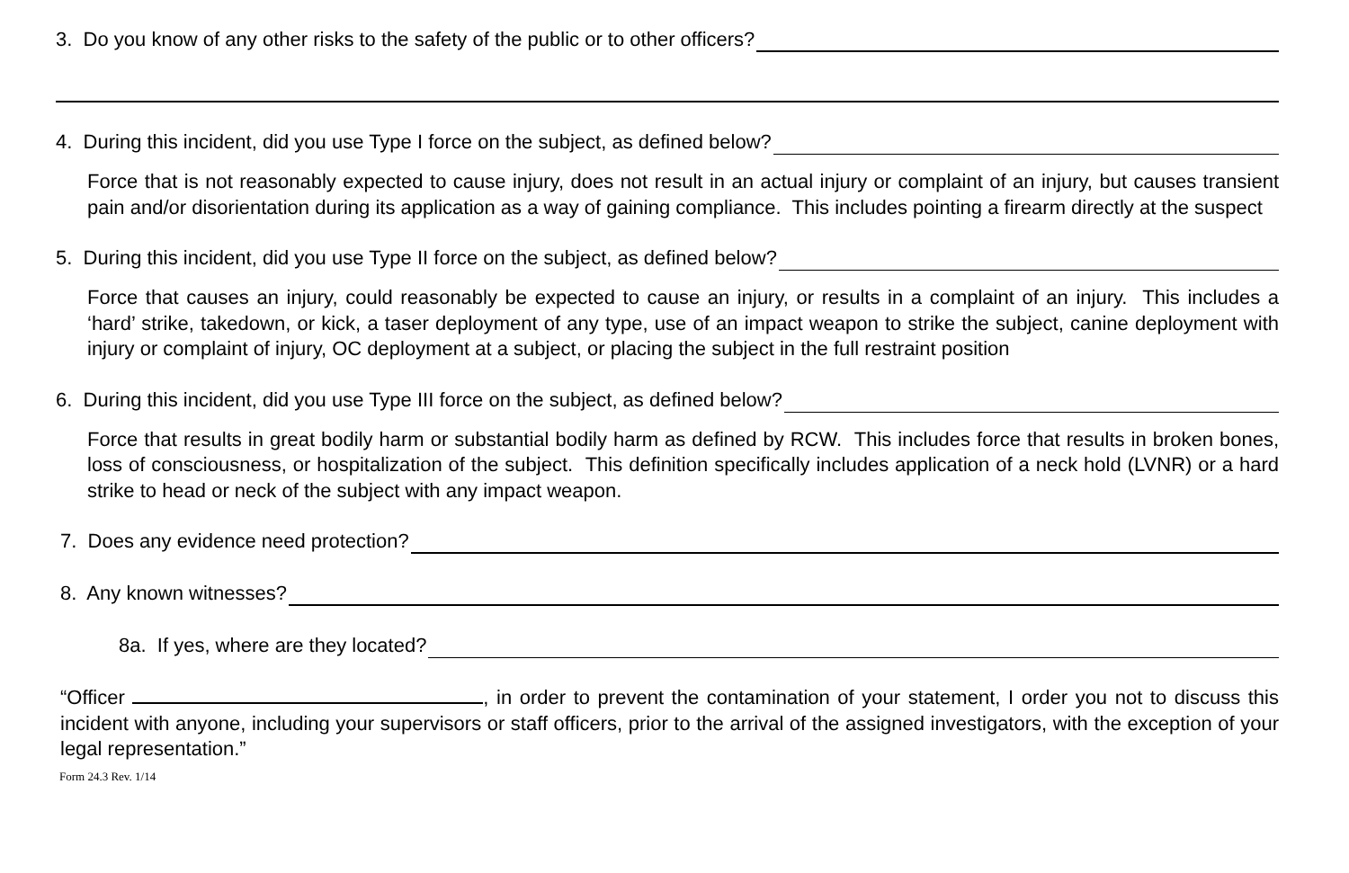3. Do you know of any other risks to the safety of the public or to other officers?
4. During this incident, did you use Type I force on the subject, as defined below?
Force that is not reasonably expected to cause injury, does not result in an actual injury or complaint of an injury, but causes transient pain and/or disorientation during its application as a way of gaining compliance. This includes pointing a firearm directly at the suspect
5. During this incident, did you use Type II force on the subject, as defined below?
Force that causes an injury, could reasonably be expected to cause an injury, or results in a complaint of an injury. This includes a ‘hard’ strike, takedown, or kick, a taser deployment of any type, use of an impact weapon to strike the subject, canine deployment with injury or complaint of injury, OC deployment at a subject, or placing the subject in the full restraint position
6. During this incident, did you use Type III force on the subject, as defined below?
Force that results in great bodily harm or substantial bodily harm as defined by RCW. This includes force that results in broken bones, loss of consciousness, or hospitalization of the subject. This definition specifically includes application of a neck hold (LVNR) or a hard strike to head or neck of the subject with any impact weapon.
7. Does any evidence need protection?
8. Any known witnesses?
8a. If yes, where are they located?
“Officer , in order to prevent the contamination of your statement, I order you not to discuss this incident with anyone, including your supervisors or staff officers, prior to the arrival of the assigned investigators, with the exception of your legal representation.”
Form 24.3 Rev. 1/14